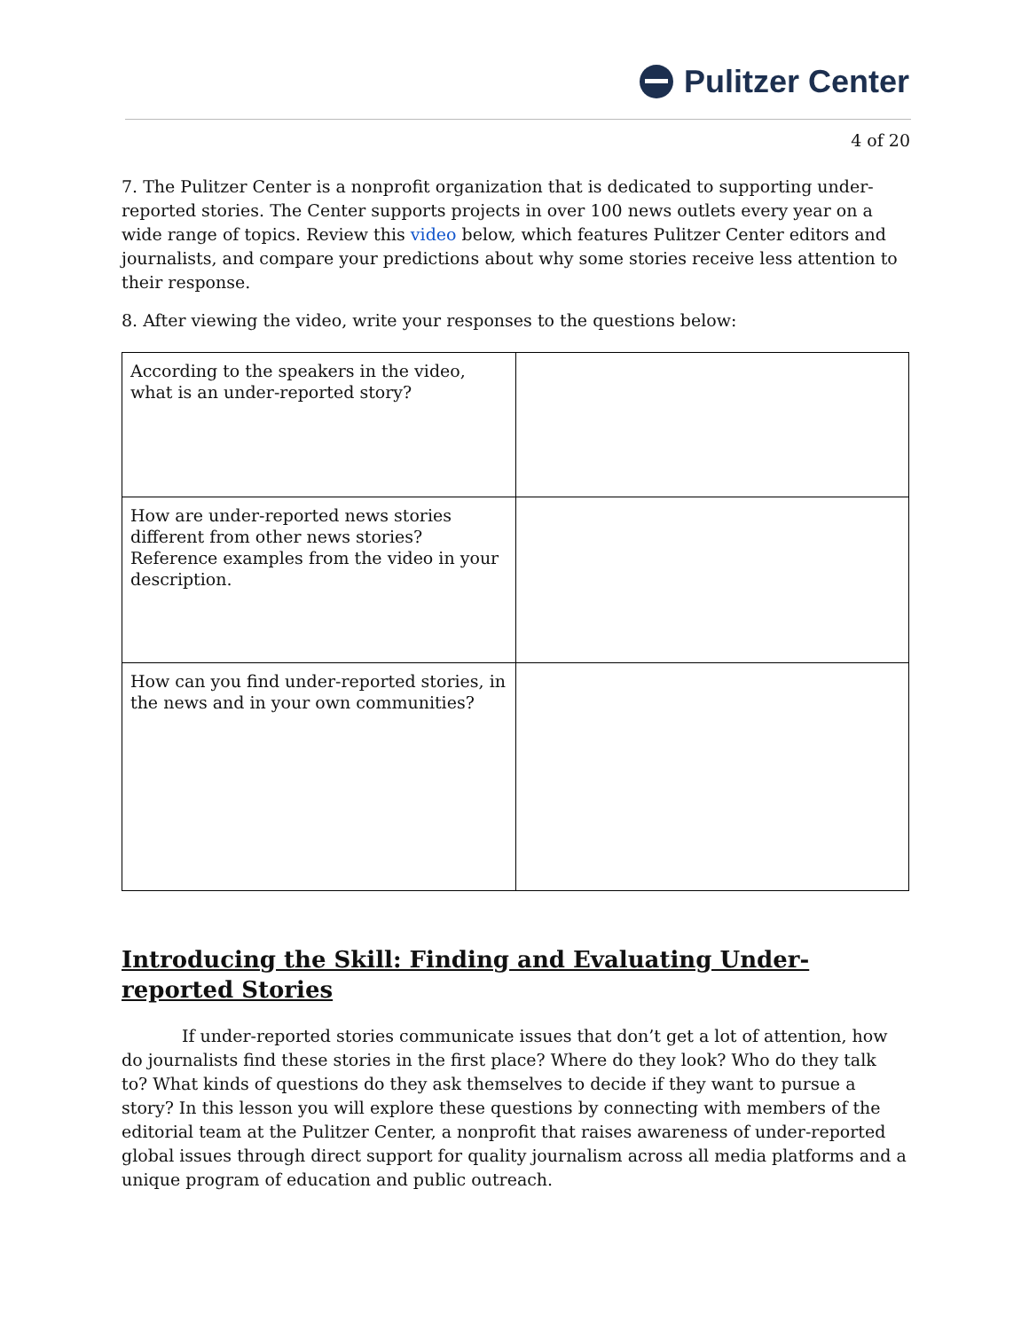Pulitzer Center
4 of 20
7. The Pulitzer Center is a nonprofit organization that is dedicated to supporting under-reported stories. The Center supports projects in over 100 news outlets every year on a wide range of topics. Review this video below, which features Pulitzer Center editors and journalists, and compare your predictions about why some stories receive less attention to their response.
8. After viewing the video, write your responses to the questions below:
| According to the speakers in the video, what is an under-reported story? | |
| How are under-reported news stories different from other news stories? Reference examples from the video in your description. | |
| How can you find under-reported stories, in the news and in your own communities? | |
Introducing the Skill: Finding and Evaluating Under-reported Stories
If under-reported stories communicate issues that don’t get a lot of attention, how do journalists find these stories in the first place? Where do they look? Who do they talk to? What kinds of questions do they ask themselves to decide if they want to pursue a story? In this lesson you will explore these questions by connecting with members of the editorial team at the Pulitzer Center, a nonprofit that raises awareness of under-reported global issues through direct support for quality journalism across all media platforms and a unique program of education and public outreach.